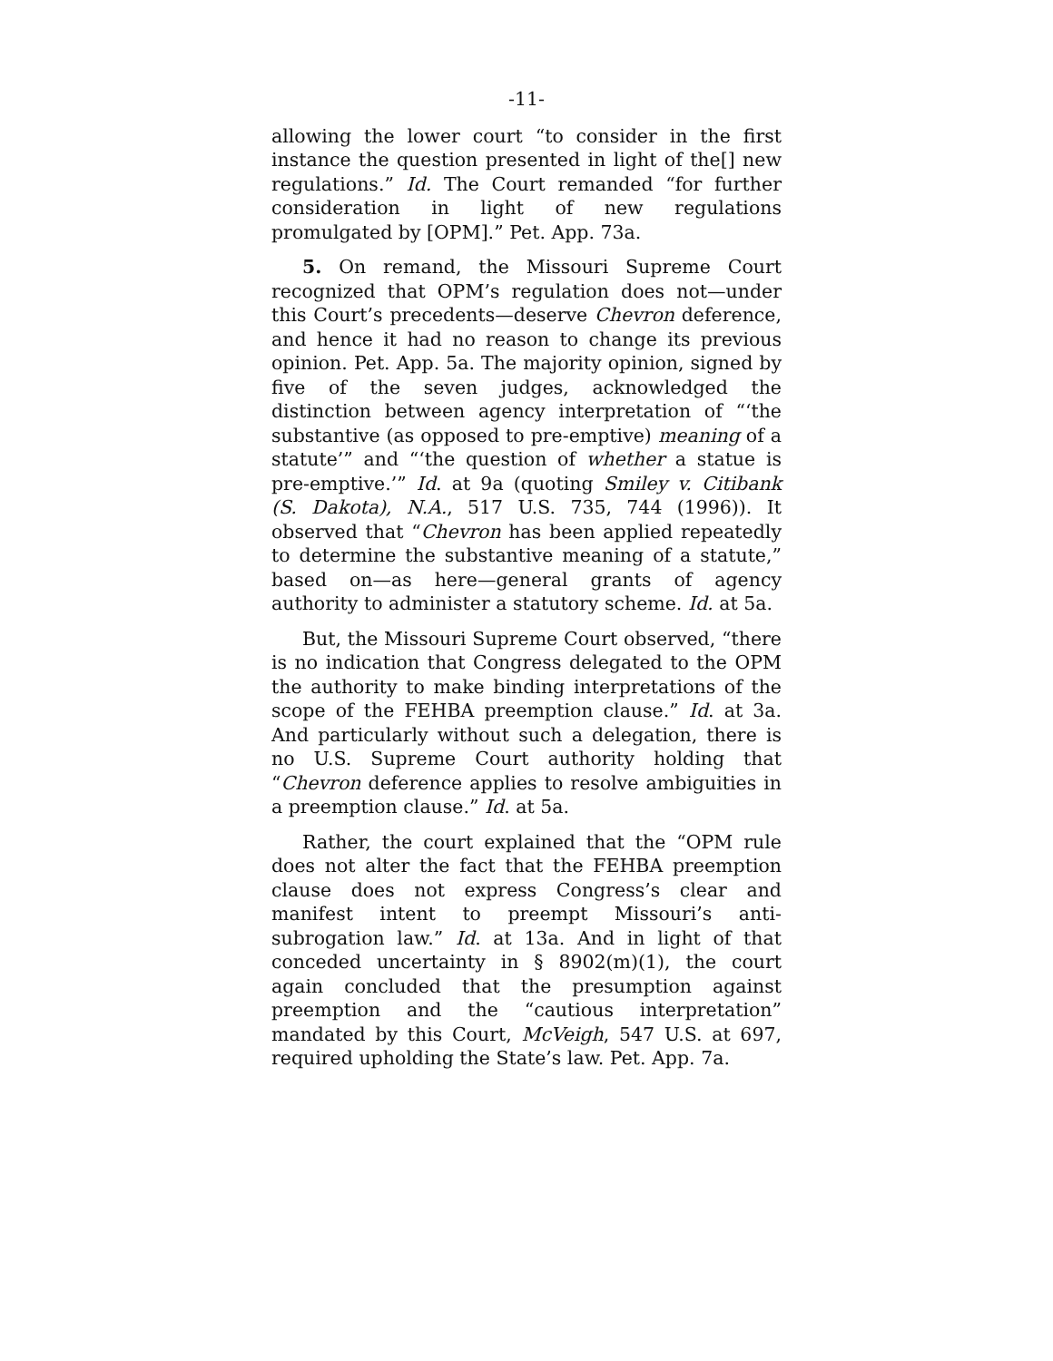-11-
allowing the lower court “to consider in the first instance the question presented in light of the[] new regulations.” Id. The Court remanded “for further consideration in light of new regulations promulgated by [OPM].” Pet. App. 73a.
5. On remand, the Missouri Supreme Court recognized that OPM’s regulation does not—under this Court’s precedents—deserve Chevron deference, and hence it had no reason to change its previous opinion. Pet. App. 5a. The majority opinion, signed by five of the seven judges, acknowledged the distinction between agency interpretation of “‘the substantive (as opposed to pre-emptive) meaning of a statute’” and “‘the question of whether a statue is pre-emptive.’” Id. at 9a (quoting Smiley v. Citibank (S. Dakota), N.A., 517 U.S. 735, 744 (1996)). It observed that “Chevron has been applied repeatedly to determine the substantive meaning of a statute,” based on—as here—general grants of agency authority to administer a statutory scheme. Id. at 5a.
But, the Missouri Supreme Court observed, “there is no indication that Congress delegated to the OPM the authority to make binding interpretations of the scope of the FEHBA preemption clause.” Id. at 3a. And particularly without such a delegation, there is no U.S. Supreme Court authority holding that “Chevron deference applies to resolve ambiguities in a preemption clause.” Id. at 5a.
Rather, the court explained that the “OPM rule does not alter the fact that the FEHBA preemption clause does not express Congress’s clear and manifest intent to preempt Missouri’s anti-subrogation law.” Id. at 13a. And in light of that conceded uncertainty in § 8902(m)(1), the court again concluded that the presumption against preemption and the “cautious interpretation” mandated by this Court, McVeigh, 547 U.S. at 697, required upholding the State’s law. Pet. App. 7a.